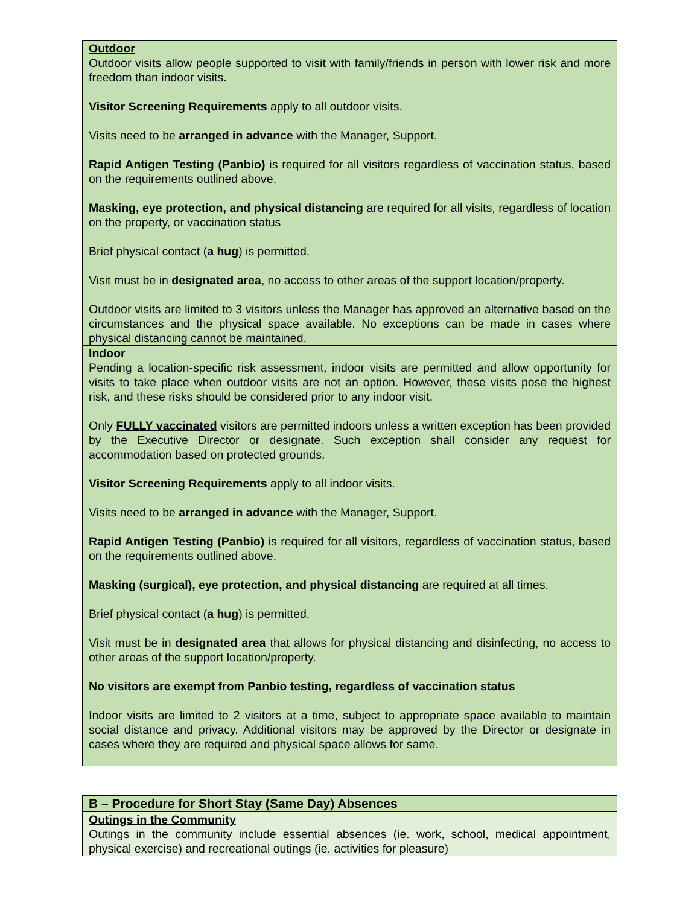| Outdoor Outdoor visits allow people supported to visit with family/friends in person with lower risk and more freedom than indoor visits. Visitor Screening Requirements apply to all outdoor visits. Visits need to be arranged in advance with the Manager, Support. Rapid Antigen Testing (Panbio) is required for all visitors regardless of vaccination status, based on the requirements outlined above. Masking, eye protection, and physical distancing are required for all visits, regardless of location on the property, or vaccination status Brief physical contact ( a hug ) is permitted. Visit must be in designated area , no access to other areas of the support location/property. Outdoor visits are limited to 3 visitors unless the Manager has approved an alternative based on the circumstances and the physical space available. No exceptions can be made in cases where physical distancing cannot be maintained. |
| Indoor Pending a location-specific risk assessment, indoor visits are permitted and allow opportunity for visits to take place when outdoor visits are not an option. However, these visits pose the highest risk, and these risks should be considered prior to any indoor visit. Only FULLY vaccinated visitors are permitted indoors unless a written exception has been provided by the Executive Director or designate. Such exception shall consider any request for accommodation based on protected grounds. Visitor Screening Requirements apply to all indoor visits. Visits need to be arranged in advance with the Manager, Support. Rapid Antigen Testing (Panbio) is required for all visitors, regardless of vaccination status, based on the requirements outlined above. Masking (surgical), eye protection, and physical distancing are required at all times. Brief physical contact ( a hug ) is permitted. Visit must be in designated area that allows for physical distancing and disinfecting, no access to other areas of the support location/property. No visitors are exempt from Panbio testing, regardless of vaccination status Indoor visits are limited to 2 visitors at a time, subject to appropriate space available to maintain social distance and privacy. Additional visitors may be approved by the Director or designate in cases where they are required and physical space allows for same. |
| B – Procedure for Short Stay (Same Day) Absences |
| Outings in the Community Outings in the community include essential absences (ie. work, school, medical appointment, physical exercise) and recreational outings (ie. activities for pleasure) |